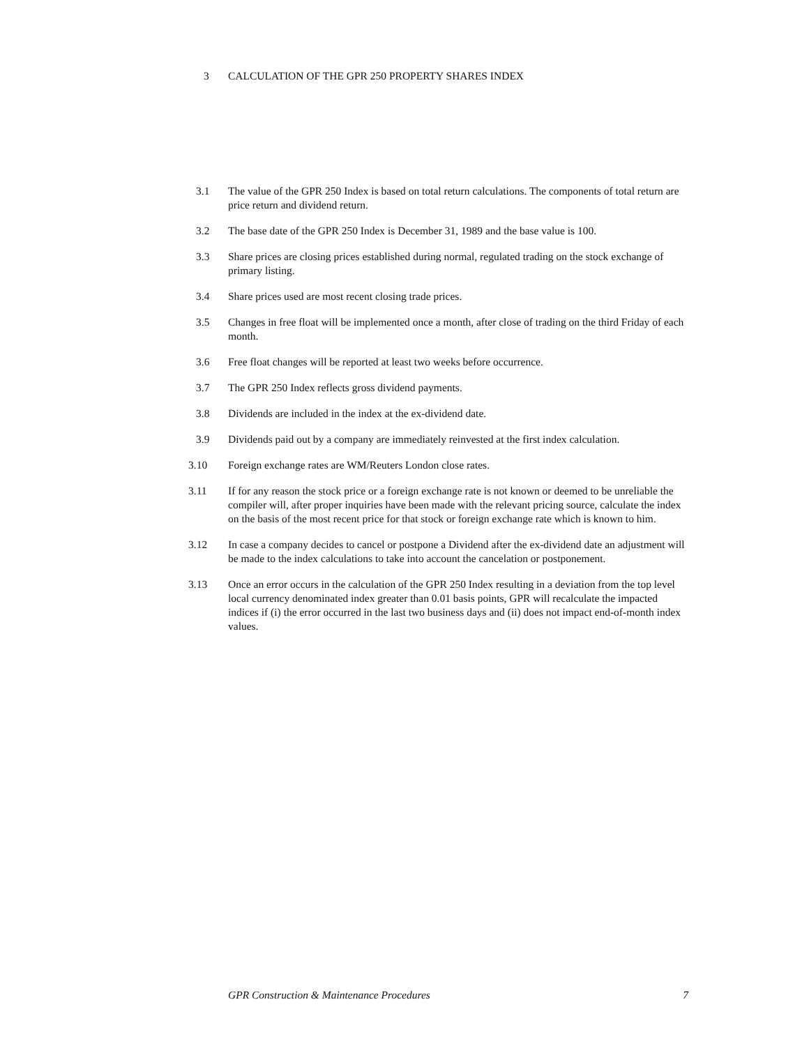3 CALCULATION OF THE GPR 250 PROPERTY SHARES INDEX
3.1 The value of the GPR 250 Index is based on total return calculations. The components of total return are price return and dividend return.
3.2 The base date of the GPR 250 Index is December 31, 1989 and the base value is 100.
3.3 Share prices are closing prices established during normal, regulated trading on the stock exchange of primary listing.
3.4 Share prices used are most recent closing trade prices.
3.5 Changes in free float will be implemented once a month, after close of trading on the third Friday of each month.
3.6 Free float changes will be reported at least two weeks before occurrence.
3.7 The GPR 250 Index reflects gross dividend payments.
3.8 Dividends are included in the index at the ex-dividend date.
3.9 Dividends paid out by a company are immediately reinvested at the first index calculation.
3.10 Foreign exchange rates are WM/Reuters London close rates.
3.11 If for any reason the stock price or a foreign exchange rate is not known or deemed to be unreliable the compiler will, after proper inquiries have been made with the relevant pricing source, calculate the index on the basis of the most recent price for that stock or foreign exchange rate which is known to him.
3.12 In case a company decides to cancel or postpone a Dividend after the ex-dividend date an adjustment will be made to the index calculations to take into account the cancelation or postponement.
3.13 Once an error occurs in the calculation of the GPR 250 Index resulting in a deviation from the top level local currency denominated index greater than 0.01 basis points, GPR will recalculate the impacted indices if (i) the error occurred in the last two business days and (ii) does not impact end-of-month index values.
GPR Construction & Maintenance Procedures 7